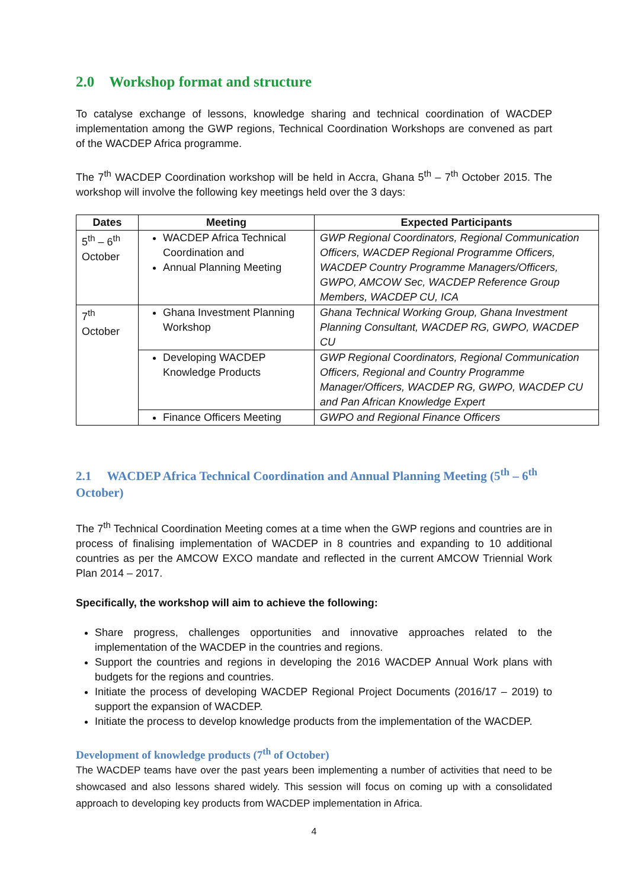2.0 Workshop format and structure
To catalyse exchange of lessons, knowledge sharing and technical coordination of WACDEP implementation among the GWP regions, Technical Coordination Workshops are convened as part of the WACDEP Africa programme.
The 7<sup>th</sup> WACDEP Coordination workshop will be held in Accra, Ghana 5<sup>th</sup> – 7<sup>th</sup> October 2015. The workshop will involve the following key meetings held over the 3 days:
| Dates | Meeting | Expected Participants |
| --- | --- | --- |
| 5<sup>th</sup> – 6<sup>th</sup> October | WACDEP Africa Technical Coordination and Annual Planning Meeting | GWP Regional Coordinators, Regional Communication Officers, WACDEP Regional Programme Officers, WACDEP Country Programme Managers/Officers, GWPO, AMCOW Sec, WACDEP Reference Group Members, WACDEP CU, ICA |
| 7<sup>th</sup> October | Ghana Investment Planning Workshop | Ghana Technical Working Group, Ghana Investment Planning Consultant, WACDEP RG, GWPO, WACDEP CU |
| | Developing WACDEP Knowledge Products | GWP Regional Coordinators, Regional Communication Officers, Regional and Country Programme Manager/Officers, WACDEP RG, GWPO, WACDEP CU and Pan African Knowledge Expert |
| | Finance Officers Meeting | GWPO and Regional Finance Officers |
2.1 WACDEP Africa Technical Coordination and Annual Planning Meeting (5<sup>th</sup> – 6<sup>th</sup> October)
The 7<sup>th</sup> Technical Coordination Meeting comes at a time when the GWP regions and countries are in process of finalising implementation of WACDEP in 8 countries and expanding to 10 additional countries as per the AMCOW EXCO mandate and reflected in the current AMCOW Triennial Work Plan 2014 – 2017.
Specifically, the workshop will aim to achieve the following:
Share progress, challenges opportunities and innovative approaches related to the implementation of the WACDEP in the countries and regions.
Support the countries and regions in developing the 2016 WACDEP Annual Work plans with budgets for the regions and countries.
Initiate the process of developing WACDEP Regional Project Documents (2016/17 – 2019) to support the expansion of WACDEP.
Initiate the process to develop knowledge products from the implementation of the WACDEP.
Development of knowledge products (7<sup>th</sup> of October)
The WACDEP teams have over the past years been implementing a number of activities that need to be showcased and also lessons shared widely. This session will focus on coming up with a consolidated approach to developing key products from WACDEP implementation in Africa.
4